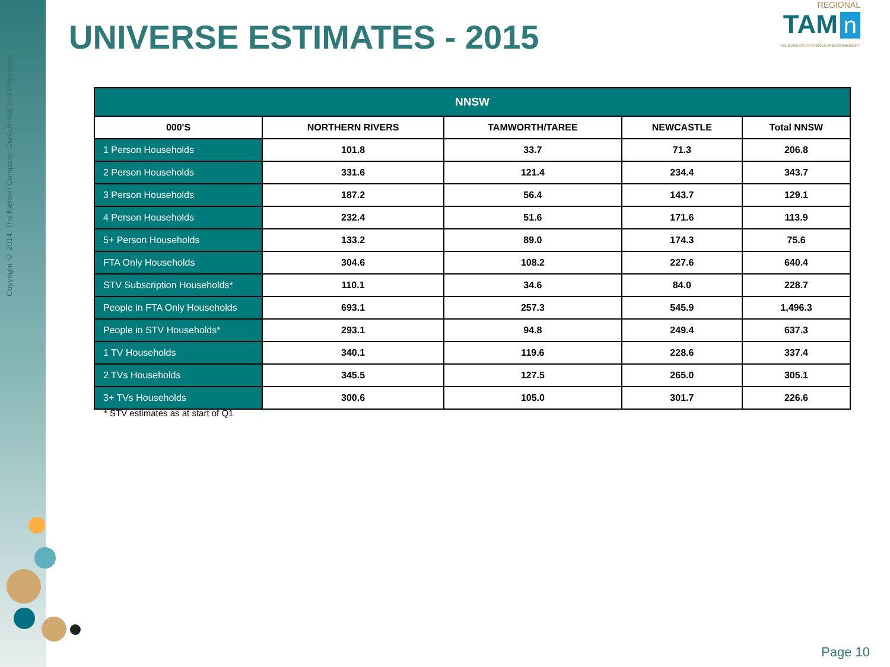Copyright © 2014. The Nielsen Company. Confidential and Proprietary.
UNIVERSE ESTIMATES - 2015
REGIONAL
TAM n
TELEVISION AUDIENCE MEASUREMENT
| NNSW | | | | |
| --- | --- | --- | --- | --- |
| 000'S | NORTHERN RIVERS | TAMWORTH/TAREE | NEWCASTLE | Total NNSW |
| 1 Person Households | 101.8 | 33.7 | 71.3 | 206.8 |
| 2 Person Households | 331.6 | 121.4 | 234.4 | 343.7 |
| 3 Person Households | 187.2 | 56.4 | 143.7 | 129.1 |
| 4 Person Households | 232.4 | 51.6 | 171.6 | 113.9 |
| 5+ Person Households | 133.2 | 89.0 | 174.3 | 75.6 |
| FTA Only Households | 304.6 | 108.2 | 227.6 | 640.4 |
| STV Subscription Households* | 110.1 | 34.6 | 84.0 | 228.7 |
| People in FTA Only Households | 693.1 | 257.3 | 545.9 | 1,496.3 |
| People in STV Households* | 293.1 | 94.8 | 249.4 | 637.3 |
| 1 TV Households | 340.1 | 119.6 | 228.6 | 337.4 |
| 2 TVs Households | 345.5 | 127.5 | 265.0 | 305.1 |
| 3+ TVs Households | 300.6 | 105.0 | 301.7 | 226.6 |
* STV estimates as at start of Q1
Page 10